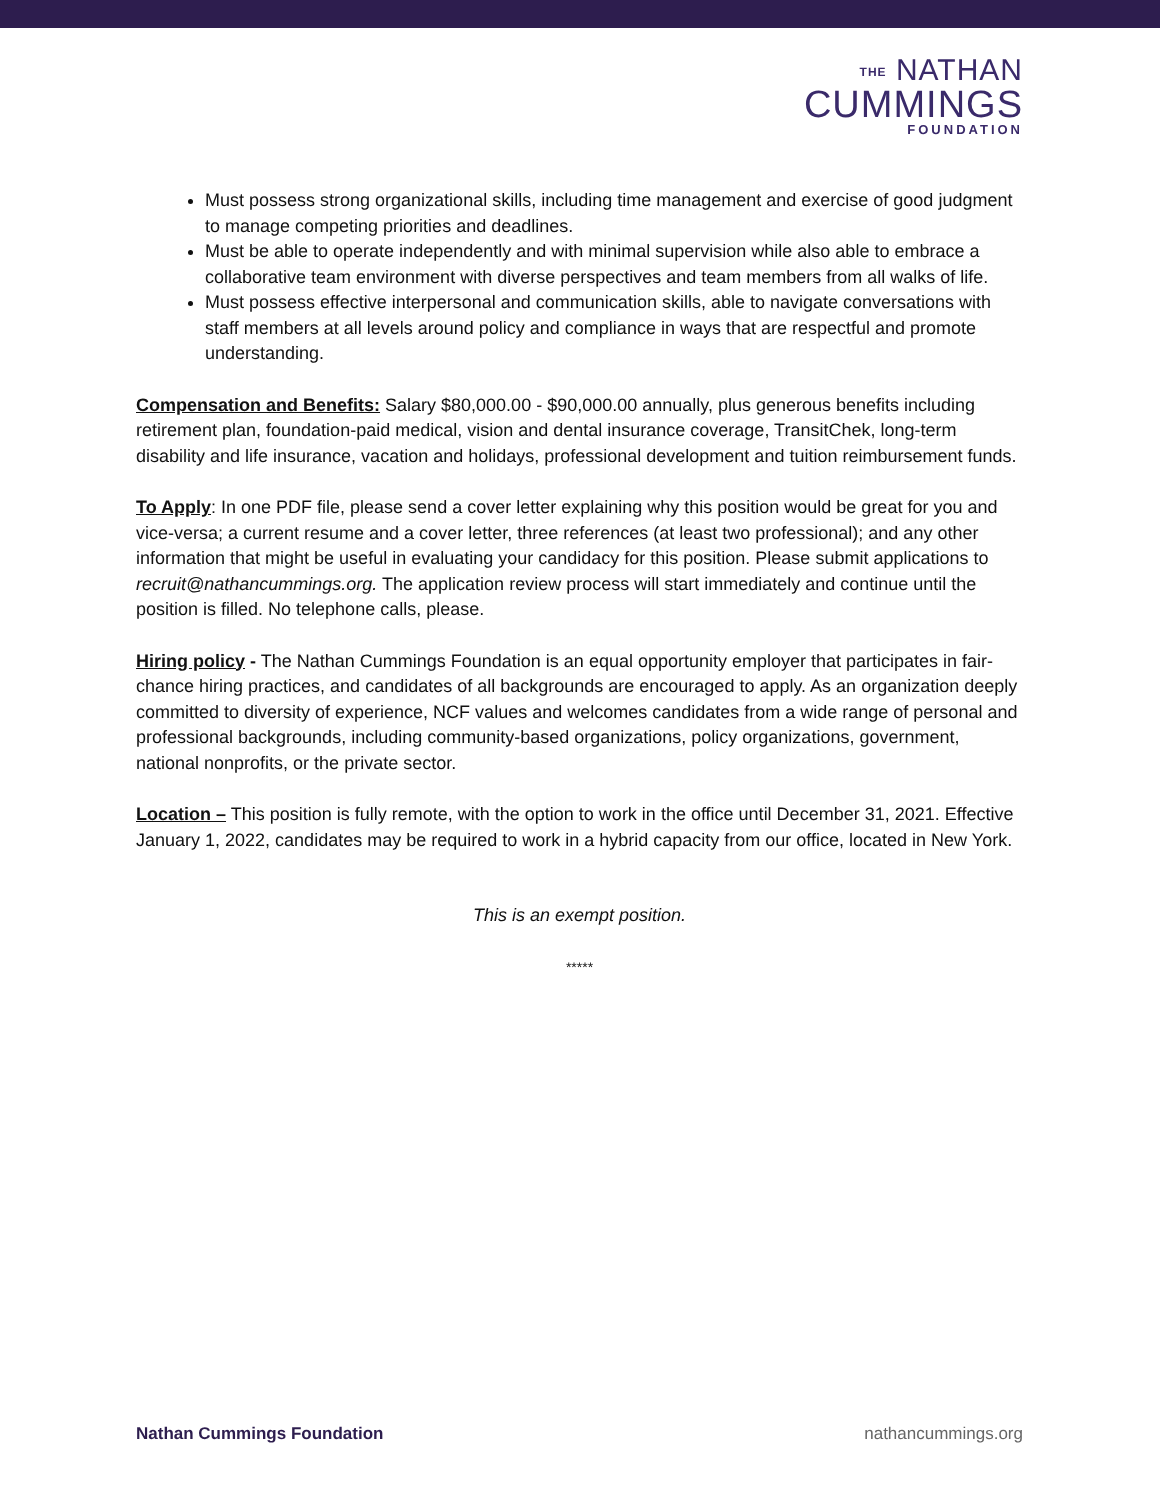THE NATHAN
CUMMINGS
FOUNDATION
Must possess strong organizational skills, including time management and exercise of good judgment to manage competing priorities and deadlines.
Must be able to operate independently and with minimal supervision while also able to embrace a collaborative team environment with diverse perspectives and team members from all walks of life.
Must possess effective interpersonal and communication skills, able to navigate conversations with staff members at all levels around policy and compliance in ways that are respectful and promote understanding.
Compensation and Benefits: Salary $80,000.00 - $90,000.00 annually, plus generous benefits including retirement plan, foundation-paid medical, vision and dental insurance coverage, TransitChek, long-term disability and life insurance, vacation and holidays, professional development and tuition reimbursement funds.
To Apply: In one PDF file, please send a cover letter explaining why this position would be great for you and vice-versa; a current resume and a cover letter, three references (at least two professional); and any other information that might be useful in evaluating your candidacy for this position. Please submit applications to recruit@nathancummings.org. The application review process will start immediately and continue until the position is filled. No telephone calls, please.
Hiring policy - The Nathan Cummings Foundation is an equal opportunity employer that participates in fair-chance hiring practices, and candidates of all backgrounds are encouraged to apply. As an organization deeply committed to diversity of experience, NCF values and welcomes candidates from a wide range of personal and professional backgrounds, including community-based organizations, policy organizations, government, national nonprofits, or the private sector.
Location – This position is fully remote, with the option to work in the office until December 31, 2021. Effective January 1, 2022, candidates may be required to work in a hybrid capacity from our office, located in New York.
This is an exempt position.
*****
Nathan Cummings Foundation nathancummings.org